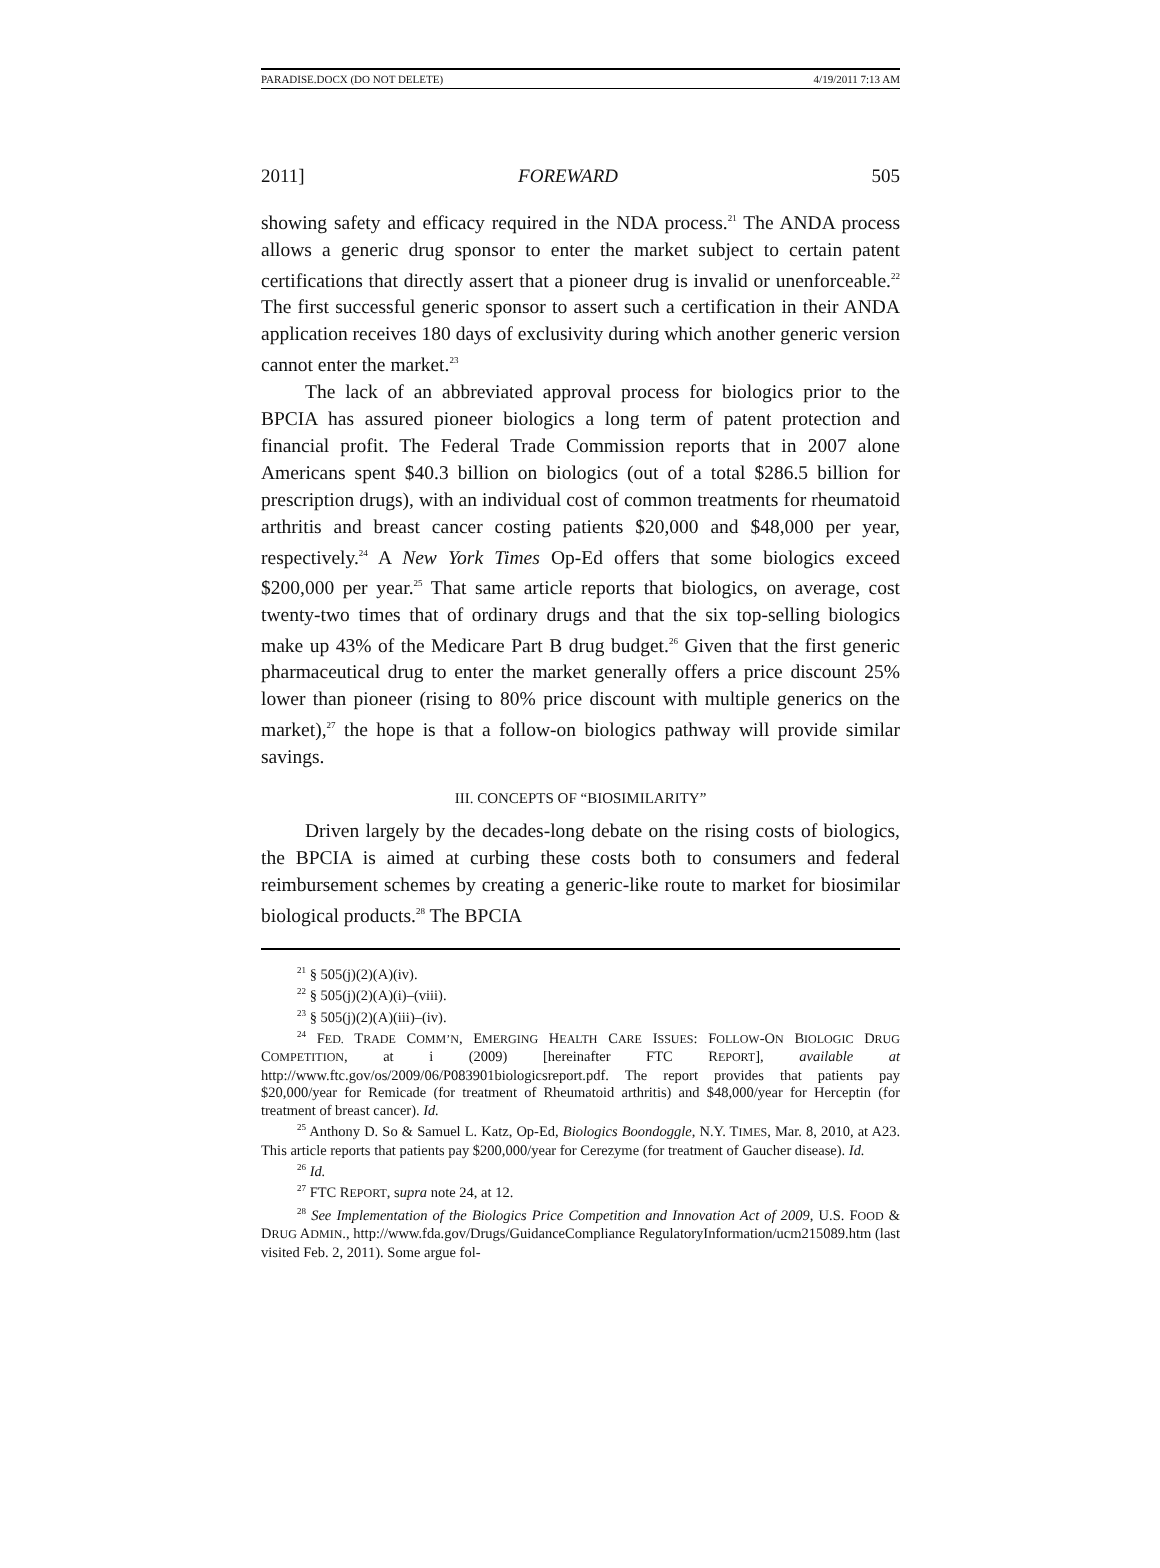PARADISE.DOCX (DO NOT DELETE) 4/19/2011 7:13 AM
2011] FOREWARD 505
showing safety and efficacy required in the NDA process.<sup>21</sup> The ANDA process allows a generic drug sponsor to enter the market subject to certain patent certifications that directly assert that a pioneer drug is invalid or unenforceable.<sup>22</sup> The first successful generic sponsor to assert such a certification in their ANDA application receives 180 days of exclusivity during which another generic version cannot enter the market.<sup>23</sup>
The lack of an abbreviated approval process for biologics prior to the BPCIA has assured pioneer biologics a long term of patent protection and financial profit. The Federal Trade Commission reports that in 2007 alone Americans spent $40.3 billion on biologics (out of a total $286.5 billion for prescription drugs), with an individual cost of common treatments for rheumatoid arthritis and breast cancer costing patients $20,000 and $48,000 per year, respectively.<sup>24</sup> A New York Times Op-Ed offers that some biologics exceed $200,000 per year.<sup>25</sup> That same article reports that biologics, on average, cost twenty-two times that of ordinary drugs and that the six top-selling biologics make up 43% of the Medicare Part B drug budget.<sup>26</sup> Given that the first generic pharmaceutical drug to enter the market generally offers a price discount 25% lower than pioneer (rising to 80% price discount with multiple generics on the market),<sup>27</sup> the hope is that a follow-on biologics pathway will provide similar savings.
III. CONCEPTS OF “BIOSIMILARITY”
Driven largely by the decades-long debate on the rising costs of biologics, the BPCIA is aimed at curbing these costs both to consumers and federal reimbursement schemes by creating a generic-like route to market for biosimilar biological products.<sup>28</sup> The BPCIA
<sup>21</sup> § 505(j)(2)(A)(iv).
<sup>22</sup> § 505(j)(2)(A)(i)–(viii).
<sup>23</sup> § 505(j)(2)(A)(iii)–(iv).
<sup>24</sup> FED. TRADE COMM’N, EMERGING HEALTH CARE ISSUES: FOLLOW-ON BIOLOGIC DRUG COMPETITION, at i (2009) [hereinafter FTC REPORT], available at http://www.ftc.gov/os/2009/06/P083901biologicsreport.pdf. The report provides that patients pay $20,000/year for Remicade (for treatment of Rheumatoid arthritis) and $48,000/year for Herceptin (for treatment of breast cancer). Id.
<sup>25</sup> Anthony D. So & Samuel L. Katz, Op-Ed, Biologics Boondoggle, N.Y. TIMES, Mar. 8, 2010, at A23. This article reports that patients pay $200,000/year for Cerezyme (for treatment of Gaucher disease). Id.
<sup>26</sup> Id.
<sup>27</sup> FTC REPORT, supra note 24, at 12.
<sup>28</sup> See Implementation of the Biologics Price Competition and Innovation Act of 2009, U.S. FOOD & DRUG ADMIN., http://www.fda.gov/Drugs/GuidanceCompliance RegulatoryInformation/ucm215089.htm (last visited Feb. 2, 2011). Some argue fol-